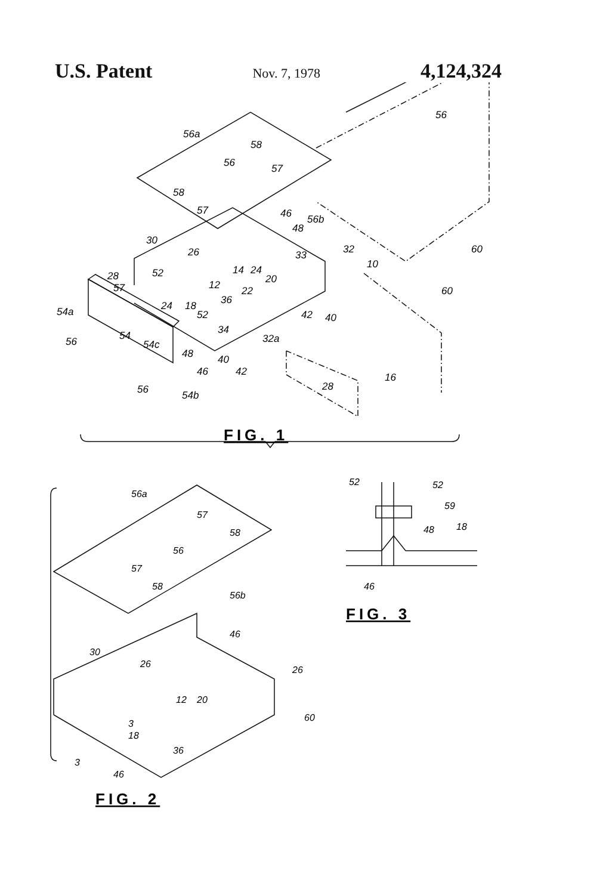U.S. Patent Nov. 7, 1978 4,124,324
56a
56
58
57
58
57
56b
56
60
30
26
46
48
33
32
10
28
57
52
14
24
20
22
12
54a
24
18
52
36
34
42
40
60
54
54c
56
48
46
40
42
32a
16
28
56
54b
FIG. 1
56a
57
58
56
57
58
56b
46
30
26
26
12
20
60
3
18
36
3
46
FIG. 2
52
52
59
48
18
46
FIG. 3